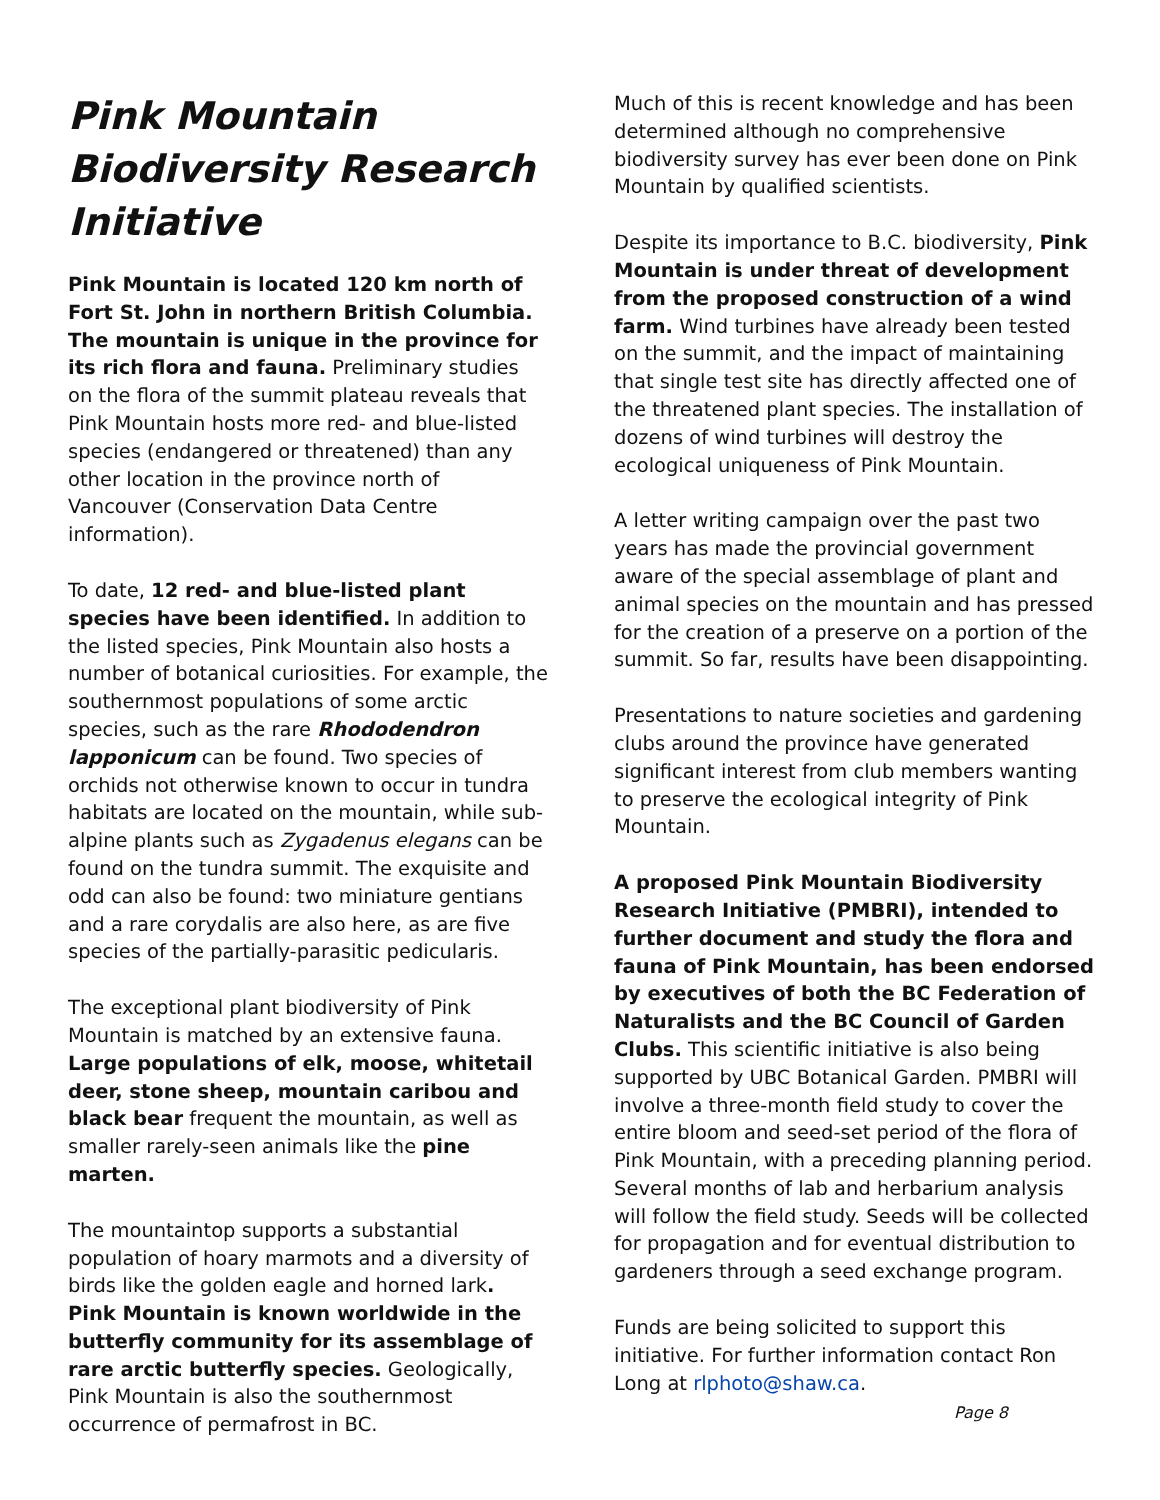Pink Mountain Biodiversity Research Initiative
Pink Mountain is located 120 km north of Fort St. John in northern British Columbia. The mountain is unique in the province for its rich flora and fauna. Preliminary studies on the flora of the summit plateau reveals that Pink Mountain hosts more red- and blue-listed species (endangered or threatened) than any other location in the province north of Vancouver (Conservation Data Centre information).
To date, 12 red- and blue-listed plant species have been identified. In addition to the listed species, Pink Mountain also hosts a number of botanical curiosities. For example, the southernmost populations of some arctic species, such as the rare Rhododendron lapponicum can be found. Two species of orchids not otherwise known to occur in tundra habitats are located on the mountain, while sub-alpine plants such as Zygadenus elegans can be found on the tundra summit. The exquisite and odd can also be found: two miniature gentians and a rare corydalis are also here, as are five species of the partially-parasitic pedicularis.
The exceptional plant biodiversity of Pink Mountain is matched by an extensive fauna. Large populations of elk, moose, whitetail deer, stone sheep, mountain caribou and black bear frequent the mountain, as well as smaller rarely-seen animals like the pine marten.
The mountaintop supports a substantial population of hoary marmots and a diversity of birds like the golden eagle and horned lark. Pink Mountain is known worldwide in the butterfly community for its assemblage of rare arctic butterfly species. Geologically, Pink Mountain is also the southernmost occurrence of permafrost in BC.
Much of this is recent knowledge and has been determined although no comprehensive biodiversity survey has ever been done on Pink Mountain by qualified scientists.
Despite its importance to B.C. biodiversity, Pink Mountain is under threat of development from the proposed construction of a wind farm. Wind turbines have already been tested on the summit, and the impact of maintaining that single test site has directly affected one of the threatened plant species. The installation of dozens of wind turbines will destroy the ecological uniqueness of Pink Mountain.
A letter writing campaign over the past two years has made the provincial government aware of the special assemblage of plant and animal species on the mountain and has pressed for the creation of a preserve on a portion of the summit. So far, results have been disappointing.
Presentations to nature societies and gardening clubs around the province have generated significant interest from club members wanting to preserve the ecological integrity of Pink Mountain.
A proposed Pink Mountain Biodiversity Research Initiative (PMBRI), intended to further document and study the flora and fauna of Pink Mountain, has been endorsed by executives of both the BC Federation of Naturalists and the BC Council of Garden Clubs. This scientific initiative is also being supported by UBC Botanical Garden. PMBRI will involve a three-month field study to cover the entire bloom and seed-set period of the flora of Pink Mountain, with a preceding planning period. Several months of lab and herbarium analysis will follow the field study. Seeds will be collected for propagation and for eventual distribution to gardeners through a seed exchange program.
Funds are being solicited to support this initiative. For further information contact Ron Long at rlphoto@shaw.ca.
Page 8